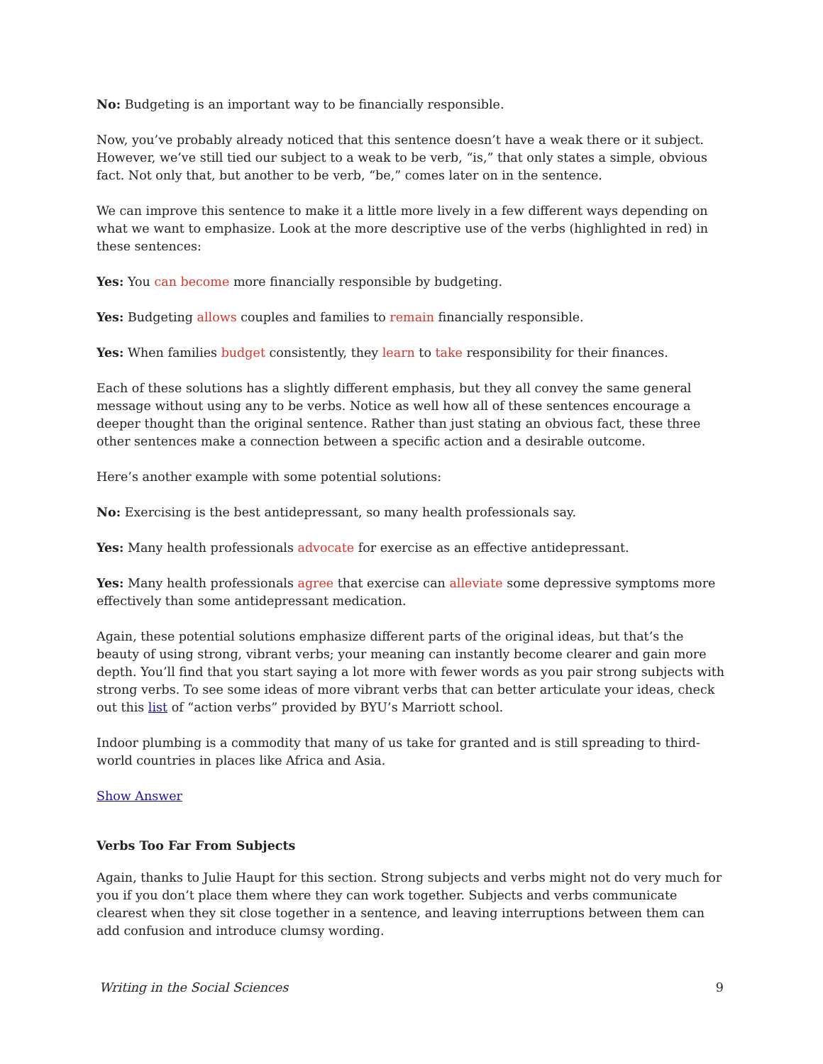No: Budgeting is an important way to be financially responsible.
Now, you’ve probably already noticed that this sentence doesn’t have a weak there or it subject. However, we’ve still tied our subject to a weak to be verb, “is,” that only states a simple, obvious fact. Not only that, but another to be verb, “be,” comes later on in the sentence.
We can improve this sentence to make it a little more lively in a few different ways depending on what we want to emphasize. Look at the more descriptive use of the verbs (highlighted in red) in these sentences:
Yes: You can become more financially responsible by budgeting.
Yes: Budgeting allows couples and families to remain financially responsible.
Yes: When families budget consistently, they learn to take responsibility for their finances.
Each of these solutions has a slightly different emphasis, but they all convey the same general message without using any to be verbs. Notice as well how all of these sentences encourage a deeper thought than the original sentence. Rather than just stating an obvious fact, these three other sentences make a connection between a specific action and a desirable outcome.
Here’s another example with some potential solutions:
No: Exercising is the best antidepressant, so many health professionals say.
Yes: Many health professionals advocate for exercise as an effective antidepressant.
Yes: Many health professionals agree that exercise can alleviate some depressive symptoms more effectively than some antidepressant medication.
Again, these potential solutions emphasize different parts of the original ideas, but that’s the beauty of using strong, vibrant verbs; your meaning can instantly become clearer and gain more depth. You’ll find that you start saying a lot more with fewer words as you pair strong subjects with strong verbs. To see some ideas of more vibrant verbs that can better articulate your ideas, check out this list of “action verbs” provided by BYU’s Marriott school.
Indoor plumbing is a commodity that many of us take for granted and is still spreading to third-world countries in places like Africa and Asia.
Show Answer
Verbs Too Far From Subjects
Again, thanks to Julie Haupt for this section. Strong subjects and verbs might not do very much for you if you don’t place them where they can work together. Subjects and verbs communicate clearest when they sit close together in a sentence, and leaving interruptions between them can add confusion and introduce clumsy wording.
Writing in the Social Sciences 9